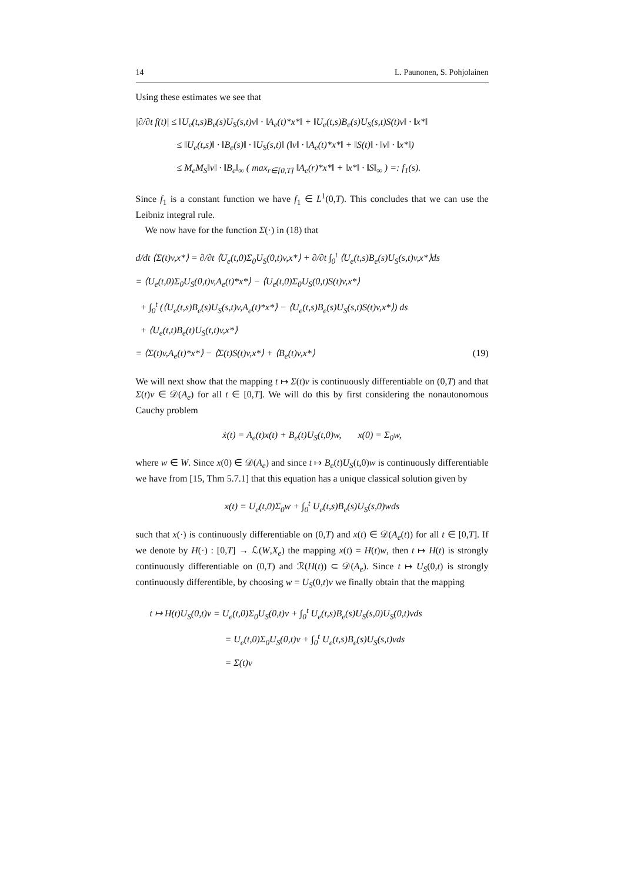14 L. Paunonen, S. Pohjolainen
Using these estimates we see that
|∂/∂t f(t)| ≤ ‖U<sub>e</sub>(t,s)B<sub>e</sub>(s)U<sub>S</sub>(s,t)v‖ · ‖A<sub>e</sub>(t)*x*‖ + ‖U<sub>e</sub>(t,s)B<sub>e</sub>(s)U<sub>S</sub>(s,t)S(t)v‖ · ‖x*‖
≤ ‖U<sub>e</sub>(t,s)‖ · ‖B<sub>e</sub>(s)‖ · ‖U<sub>S</sub>(s,t)‖ (‖v‖ · ‖A<sub>e</sub>(t)*x*‖ + ‖S(t)‖ · ‖v‖ · ‖x*‖)
≤ M<sub>e</sub>M<sub>S</sub>‖v‖ · ‖B<sub>e</sub>‖<sub>∞</sub> ( max<sub>r∈[0,T]</sub> ‖A<sub>e</sub>(r)*x*‖ + ‖x*‖ · ‖S‖<sub>∞</sub> ) =: f<sub>1</sub>(s).
Since f<sub>1</sub> is a constant function we have f<sub>1</sub> ∈ L<sup>1</sup>(0,T). This concludes that we can use the Leibniz integral rule.
We now have for the function Σ(·) in (18) that
d/dt ⟨Σ(t)v,x*⟩ = ∂/∂t ⟨U<sub>e</sub>(t,0)Σ<sub>0</sub>U<sub>S</sub>(0,t)v,x*⟩ + ∂/∂t ∫<sub>0</sub><sup>t</sup> ⟨U<sub>e</sub>(t,s)B<sub>e</sub>(s)U<sub>S</sub>(s,t)v,x*⟩ds
= ⟨U<sub>e</sub>(t,0)Σ<sub>0</sub>U<sub>S</sub>(0,t)v,A<sub>e</sub>(t)*x*⟩ − ⟨U<sub>e</sub>(t,0)Σ<sub>0</sub>U<sub>S</sub>(0,t)S(t)v,x*⟩
+ ∫<sub>0</sub><sup>t</sup> (⟨U<sub>e</sub>(t,s)B<sub>e</sub>(s)U<sub>S</sub>(s,t)v,A<sub>e</sub>(t)*x*⟩ − ⟨U<sub>e</sub>(t,s)B<sub>e</sub>(s)U<sub>S</sub>(s,t)S(t)v,x*⟩) ds
+ ⟨U<sub>e</sub>(t,t)B<sub>e</sub>(t)U<sub>S</sub>(t,t)v,x*⟩
= ⟨Σ(t)v,A<sub>e</sub>(t)*x*⟩ − ⟨Σ(t)S(t)v,x*⟩ + ⟨B<sub>e</sub>(t)v,x*⟩ (19)
We will next show that the mapping t ↦ Σ(t)v is continuously differentiable on (0,T) and that Σ(t)v ∈ 𝒟(A<sub>e</sub>) for all t ∈ [0,T]. We will do this by first considering the nonautonomous Cauchy problem
ẋ(t) = A<sub>e</sub>(t)x(t) + B<sub>e</sub>(t)U<sub>S</sub>(t,0)w, x(0) = Σ<sub>0</sub>w,
where w ∈ W. Since x(0) ∈ 𝒟(A<sub>e</sub>) and since t ↦ B<sub>e</sub>(t)U<sub>S</sub>(t,0)w is continuously differentiable we have from [15, Thm 5.7.1] that this equation has a unique classical solution given by
x(t) = U<sub>e</sub>(t,0)Σ<sub>0</sub>w + ∫<sub>0</sub><sup>t</sup> U<sub>e</sub>(t,s)B<sub>e</sub>(s)U<sub>S</sub>(s,0)wds
such that x(·) is continuously differentiable on (0,T) and x(t) ∈ 𝒟(A<sub>e</sub>(t)) for all t ∈ [0,T]. If we denote by H(·) : [0,T] → ℒ(W,X<sub>e</sub>) the mapping x(t) = H(t)w, then t ↦ H(t) is strongly continuously differentiable on (0,T) and ℛ(H(t)) ⊂ 𝒟(A<sub>e</sub>). Since t ↦ U<sub>S</sub>(0,t) is strongly continuously differentible, by choosing w = U<sub>S</sub>(0,t)v we finally obtain that the mapping
t ↦ H(t)U<sub>S</sub>(0,t)v = U<sub>e</sub>(t,0)Σ<sub>0</sub>U<sub>S</sub>(0,t)v + ∫<sub>0</sub><sup>t</sup> U<sub>e</sub>(t,s)B<sub>e</sub>(s)U<sub>S</sub>(s,0)U<sub>S</sub>(0,t)vds
= U<sub>e</sub>(t,0)Σ<sub>0</sub>U<sub>S</sub>(0,t)v + ∫<sub>0</sub><sup>t</sup> U<sub>e</sub>(t,s)B<sub>e</sub>(s)U<sub>S</sub>(s,t)vds
= Σ(t)v